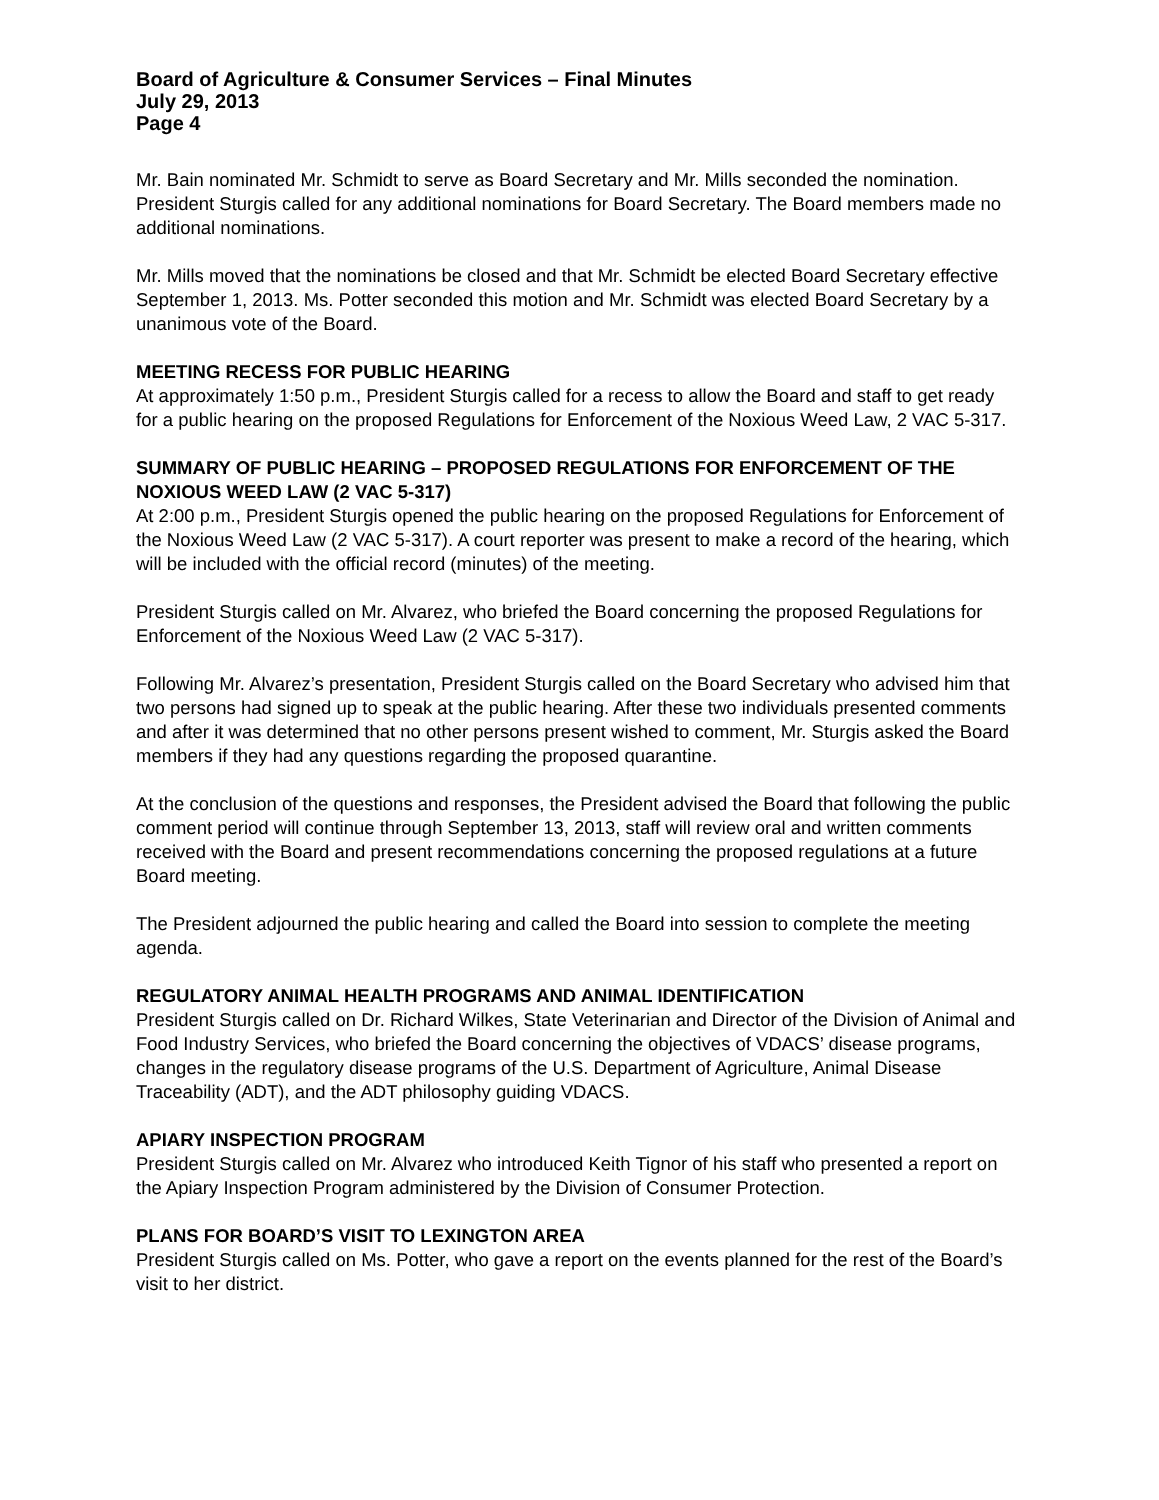Board of Agriculture & Consumer Services – Final Minutes
July 29, 2013
Page 4
Mr. Bain nominated Mr. Schmidt to serve as Board Secretary and Mr. Mills seconded the nomination. President Sturgis called for any additional nominations for Board Secretary. The Board members made no additional nominations.
Mr. Mills moved that the nominations be closed and that Mr. Schmidt be elected Board Secretary effective September 1, 2013. Ms. Potter seconded this motion and Mr. Schmidt was elected Board Secretary by a unanimous vote of the Board.
MEETING RECESS FOR PUBLIC HEARING
At approximately 1:50 p.m., President Sturgis called for a recess to allow the Board and staff to get ready for a public hearing on the proposed Regulations for Enforcement of the Noxious Weed Law, 2 VAC 5-317.
SUMMARY OF PUBLIC HEARING – PROPOSED REGULATIONS FOR ENFORCEMENT OF THE NOXIOUS WEED LAW (2 VAC 5-317)
At 2:00 p.m., President Sturgis opened the public hearing on the proposed Regulations for Enforcement of the Noxious Weed Law (2 VAC 5-317). A court reporter was present to make a record of the hearing, which will be included with the official record (minutes) of the meeting.
President Sturgis called on Mr. Alvarez, who briefed the Board concerning the proposed Regulations for Enforcement of the Noxious Weed Law (2 VAC 5-317).
Following Mr. Alvarez’s presentation, President Sturgis called on the Board Secretary who advised him that two persons had signed up to speak at the public hearing. After these two individuals presented comments and after it was determined that no other persons present wished to comment, Mr. Sturgis asked the Board members if they had any questions regarding the proposed quarantine.
At the conclusion of the questions and responses, the President advised the Board that following the public comment period will continue through September 13, 2013, staff will review oral and written comments received with the Board and present recommendations concerning the proposed regulations at a future Board meeting.
The President adjourned the public hearing and called the Board into session to complete the meeting agenda.
REGULATORY ANIMAL HEALTH PROGRAMS AND ANIMAL IDENTIFICATION
President Sturgis called on Dr. Richard Wilkes, State Veterinarian and Director of the Division of Animal and Food Industry Services, who briefed the Board concerning the objectives of VDACS’ disease programs, changes in the regulatory disease programs of the U.S. Department of Agriculture, Animal Disease Traceability (ADT), and the ADT philosophy guiding VDACS.
APIARY INSPECTION PROGRAM
President Sturgis called on Mr. Alvarez who introduced Keith Tignor of his staff who presented a report on the Apiary Inspection Program administered by the Division of Consumer Protection.
PLANS FOR BOARD’S VISIT TO LEXINGTON AREA
President Sturgis called on Ms. Potter, who gave a report on the events planned for the rest of the Board’s visit to her district.